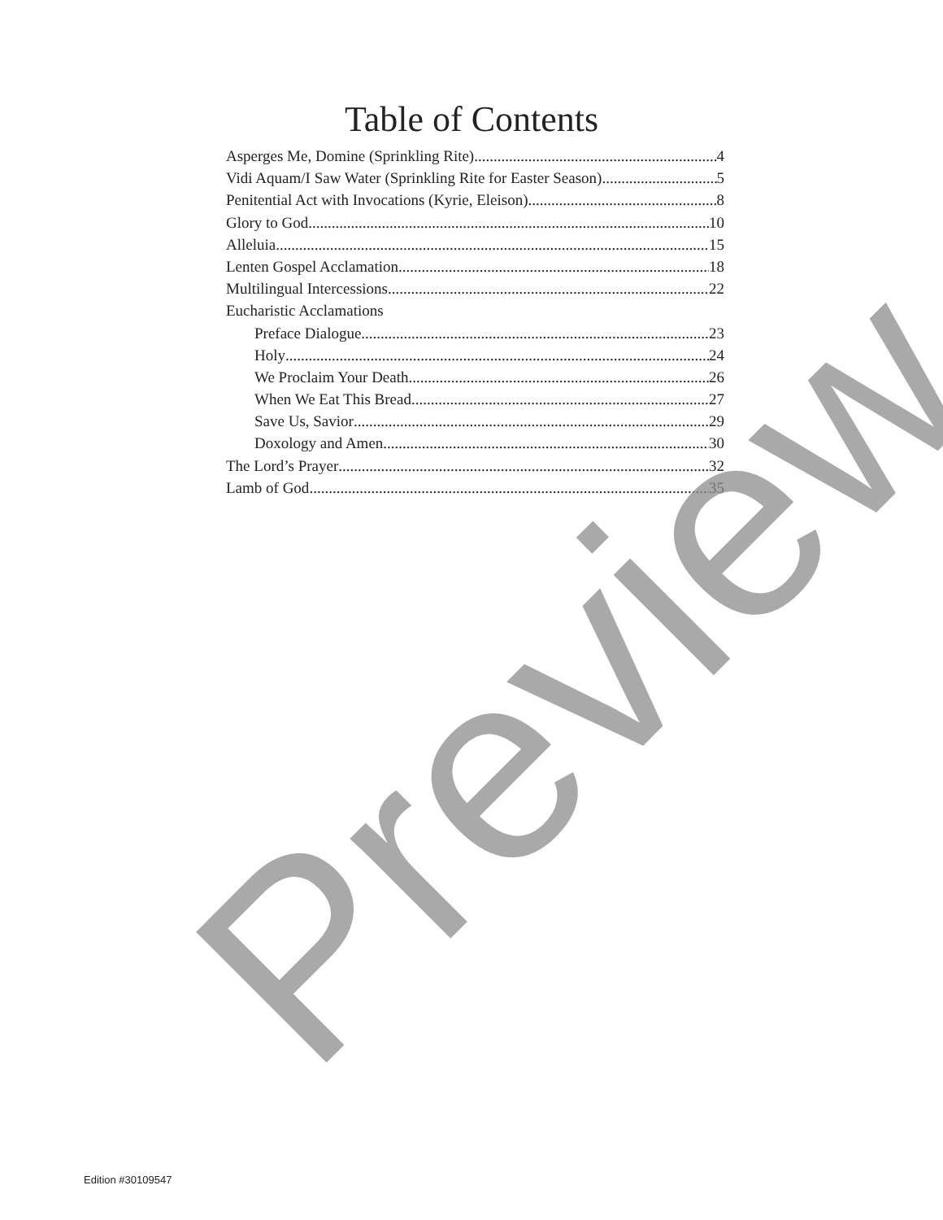Table of Contents
Asperges Me, Domine (Sprinkling Rite) 4
Vidi Aquam/I Saw Water (Sprinkling Rite for Easter Season) 5
Penitential Act with Invocations (Kyrie, Eleison) 8
Glory to God 10
Alleluia 15
Lenten Gospel Acclamation 18
Multilingual Intercessions 22
Eucharistic Acclamations
Preface Dialogue 23
Holy 24
We Proclaim Your Death 26
When We Eat This Bread 27
Save Us, Savior 29
Doxology and Amen 30
The Lord’s Prayer 32
Lamb of God 35
Preview
Edition #30109547